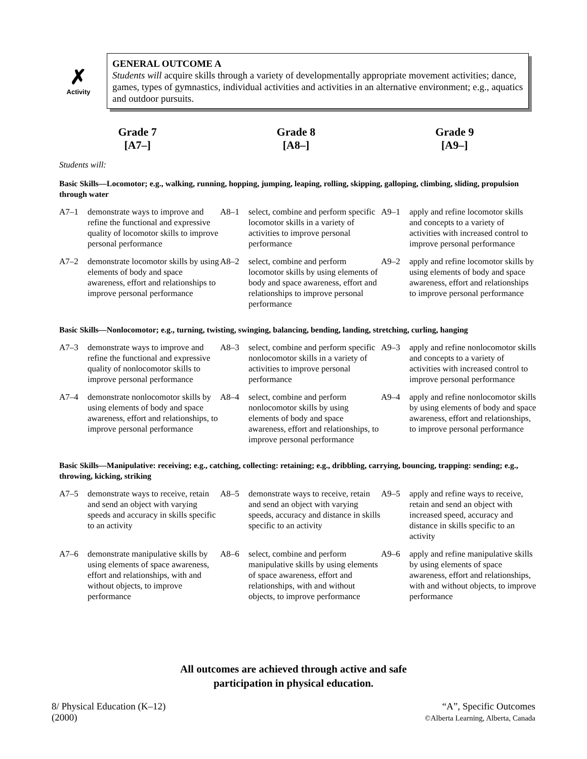✗
Activity
GENERAL OUTCOME A
Students will acquire skills through a variety of developmentally appropriate movement activities; dance, games, types of gymnastics, individual activities and activities in an alternative environment; e.g., aquatics and outdoor pursuits.
Grade 7
[A7–]
Grade 8
[A8–]
Grade 9
[A9–]
Students will:
Basic Skills—Locomotor; e.g., walking, running, hopping, jumping, leaping, rolling, skipping, galloping, climbing, sliding, propulsion through water
| A7–1 | demonstrate ways to improve and refine the functional and expressive quality of locomotor skills to improve personal performance | A8–1 | select, combine and perform specific locomotor skills in a variety of activities to improve personal performance | A9–1 | apply and refine locomotor skills and concepts to a variety of activities with increased control to improve personal performance |
| A7–2 | demonstrate locomotor skills by using elements of body and space awareness, effort and relationships to improve personal performance | A8–2 | select, combine and perform locomotor skills by using elements of body and space awareness, effort and relationships to improve personal performance | A9–2 | apply and refine locomotor skills by using elements of body and space awareness, effort and relationships to improve personal performance |
Basic Skills—Nonlocomotor; e.g., turning, twisting, swinging, balancing, bending, landing, stretching, curling, hanging
| A7–3 | demonstrate ways to improve and refine the functional and expressive quality of nonlocomotor skills to improve personal performance | A8–3 | select, combine and perform specific nonlocomotor skills in a variety of activities to improve personal performance | A9–3 | apply and refine nonlocomotor skills and concepts to a variety of activities with increased control to improve personal performance |
| A7–4 | demonstrate nonlocomotor skills by using elements of body and space awareness, effort and relationships, to improve personal performance | A8–4 | select, combine and perform nonlocomotor skills by using elements of body and space awareness, effort and relationships, to improve personal performance | A9–4 | apply and refine nonlocomotor skills by using elements of body and space awareness, effort and relationships, to improve personal performance |
Basic Skills—Manipulative: receiving; e.g., catching, collecting: retaining; e.g., dribbling, carrying, bouncing, trapping: sending; e.g., throwing, kicking, striking
| A7–5 | demonstrate ways to receive, retain and send an object with varying speeds and accuracy in skills specific to an activity | A8–5 | demonstrate ways to receive, retain and send an object with varying speeds, accuracy and distance in skills specific to an activity | A9–5 | apply and refine ways to receive, retain and send an object with increased speed, accuracy and distance in skills specific to an activity |
| A7–6 | demonstrate manipulative skills by using elements of space awareness, effort and relationships, with and without objects, to improve performance | A8–6 | select, combine and perform manipulative skills by using elements of space awareness, effort and relationships, with and without objects, to improve performance | A9–6 | apply and refine manipulative skills by using elements of space awareness, effort and relationships, with and without objects, to improve performance |
All outcomes are achieved through active and safe
participation in physical education.
8/ Physical Education (K–12)
(2000)
“A”, Specific Outcomes
©Alberta Learning, Alberta, Canada